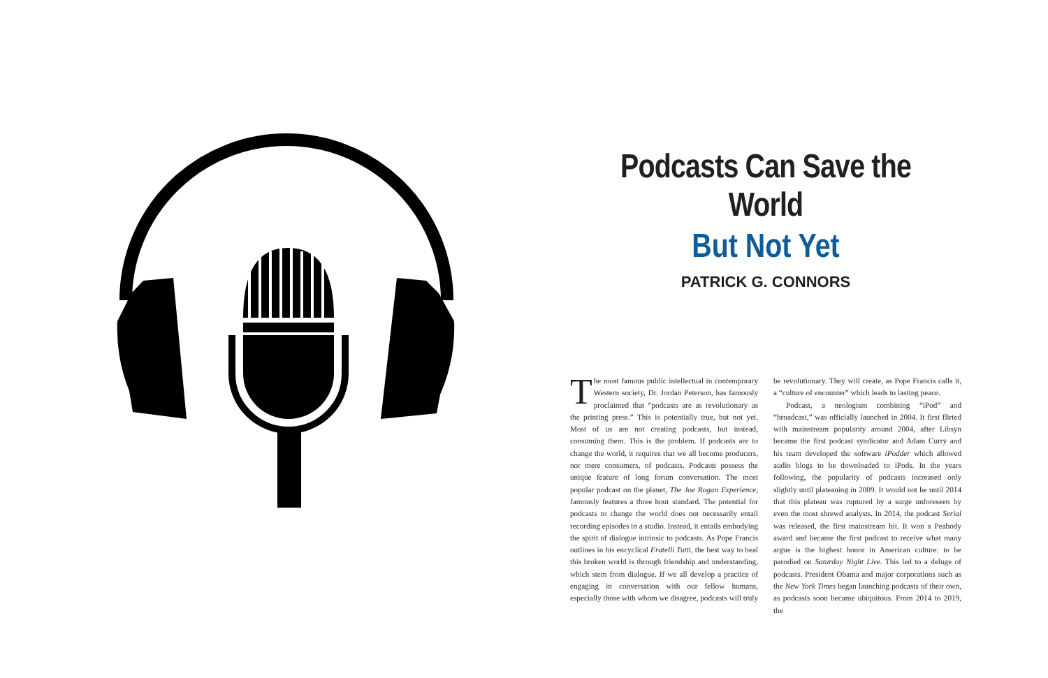Podcasts Can Save the World
But Not Yet
PATRICK G. CONNORS
The most famous public intellectual in contemporary Western society, Dr. Jordan Peterson, has famously proclaimed that “podcasts are as revolutionary as the printing press.” This is potentially true, but not yet. Most of us are not creating podcasts, but instead, consuming them. This is the problem. If podcasts are to change the world, it requires that we all become producers, nor mere consumers, of podcasts. Podcasts possess the unique feature of long forum conversation. The most popular podcast on the planet, The Joe Rogan Experience, famously features a three hour standard. The potential for podcasts to change the world does not necessarily entail recording episodes in a studio. Instead, it entails embodying the spirit of dialogue intrinsic to podcasts. As Pope Francis outlines in his encyclical Fratelli Tutti, the best way to heal this broken world is through friendship and understanding, which stem from dialogue. If we all develop a practice of engaging in conversation with our fellow humans, especially those with whom we disagree, podcasts will truly be revolutionary. They will create, as Pope Francis calls it, a “culture of encounter” which leads to lasting peace.
Podcast, a neologism combining “iPod” and “broadcast,” was officially launched in 2004. It first flirted with mainstream popularity around 2004, after Libsyn became the first podcast syndicator and Adam Curry and his team developed the software iPodder which allowed audio blogs to be downloaded to iPods. In the years following, the popularity of podcasts increased only slightly until plateauing in 2009. It would not be until 2014 that this plateau was ruptured by a surge unforeseen by even the most shrewd analysts. In 2014, the podcast Serial was released, the first mainstream hit. It won a Peabody award and became the first podcast to receive what many argue is the highest honor in American culture: to be parodied on Saturday Night Live. This led to a deluge of podcasts. President Obama and major corporations such as the New York Times began launching podcasts of their own, as podcasts soon became ubiquitous. From 2014 to 2019, the